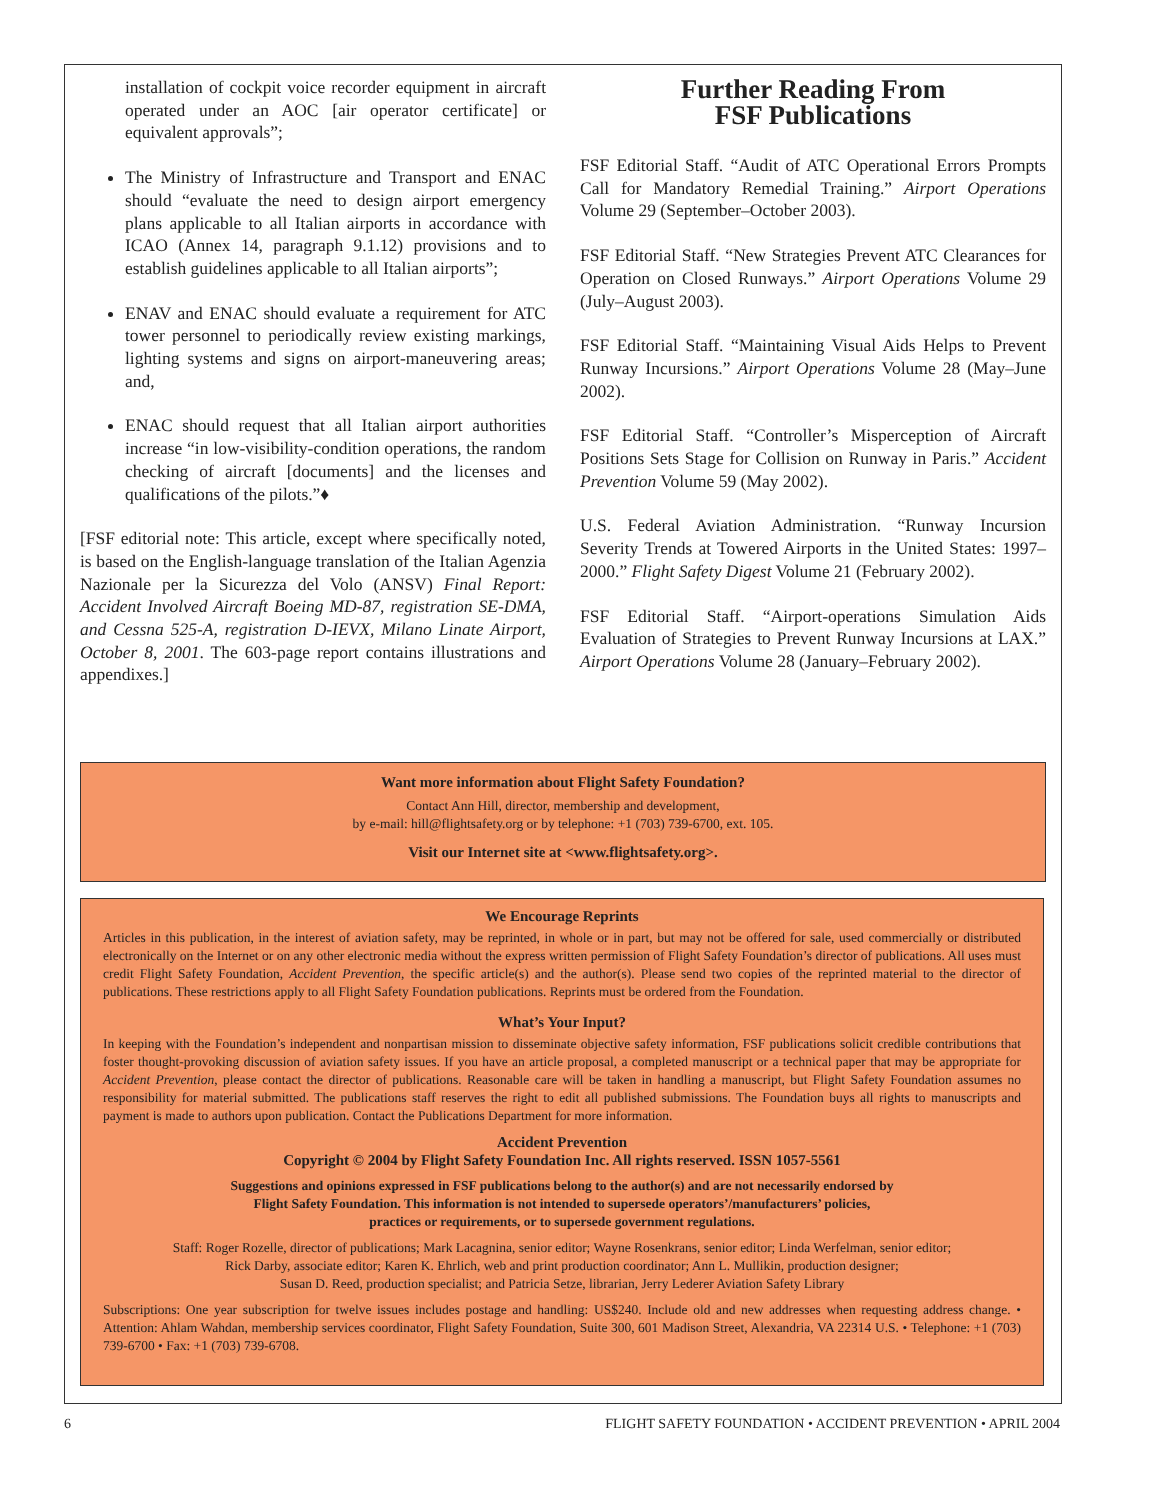installation of cockpit voice recorder equipment in aircraft operated under an AOC [air operator certificate] or equivalent approvals”;
The Ministry of Infrastructure and Transport and ENAC should “evaluate the need to design airport emergency plans applicable to all Italian airports in accordance with ICAO (Annex 14, paragraph 9.1.12) provisions and to establish guidelines applicable to all Italian airports”;
ENAV and ENAC should evaluate a requirement for ATC tower personnel to periodically review existing markings, lighting systems and signs on airport-maneuvering areas; and,
ENAC should request that all Italian airport authorities increase “in low-visibility-condition operations, the random checking of aircraft [documents] and the licenses and qualifications of the pilots.”♦
[FSF editorial note: This article, except where specifically noted, is based on the English-language translation of the Italian Agenzia Nazionale per la Sicurezza del Volo (ANSV) Final Report: Accident Involved Aircraft Boeing MD-87, registration SE-DMA, and Cessna 525-A, registration D-IEVX, Milano Linate Airport, October 8, 2001. The 603-page report contains illustrations and appendixes.]
Further Reading From
FSF Publications
FSF Editorial Staff. “Audit of ATC Operational Errors Prompts Call for Mandatory Remedial Training.” Airport Operations Volume 29 (September–October 2003).
FSF Editorial Staff. “New Strategies Prevent ATC Clearances for Operation on Closed Runways.” Airport Operations Volume 29 (July–August 2003).
FSF Editorial Staff. “Maintaining Visual Aids Helps to Prevent Runway Incursions.” Airport Operations Volume 28 (May–June 2002).
FSF Editorial Staff. “Controller’s Misperception of Aircraft Positions Sets Stage for Collision on Runway in Paris.” Accident Prevention Volume 59 (May 2002).
U.S. Federal Aviation Administration. “Runway Incursion Severity Trends at Towered Airports in the United States: 1997–2000.” Flight Safety Digest Volume 21 (February 2002).
FSF Editorial Staff. “Airport-operations Simulation Aids Evaluation of Strategies to Prevent Runway Incursions at LAX.” Airport Operations Volume 28 (January–February 2002).
Want more information about Flight Safety Foundation?
Contact Ann Hill, director, membership and development,
by e-mail: hill@flightsafety.org or by telephone: +1 (703) 739-6700, ext. 105.
Visit our Internet site at <www.flightsafety.org>.
We Encourage Reprints
Articles in this publication, in the interest of aviation safety, may be reprinted, in whole or in part, but may not be offered for sale, used commercially or distributed electronically on the Internet or on any other electronic media without the express written permission of Flight Safety Foundation’s director of publications. All uses must credit Flight Safety Foundation, Accident Prevention, the specific article(s) and the author(s). Please send two copies of the reprinted material to the director of publications. These restrictions apply to all Flight Safety Foundation publications. Reprints must be ordered from the Foundation.
What’s Your Input?
In keeping with the Foundation’s independent and nonpartisan mission to disseminate objective safety information, FSF publications solicit credible contributions that foster thought-provoking discussion of aviation safety issues. If you have an article proposal, a completed manuscript or a technical paper that may be appropriate for Accident Prevention, please contact the director of publications. Reasonable care will be taken in handling a manuscript, but Flight Safety Foundation assumes no responsibility for material submitted. The publications staff reserves the right to edit all published submissions. The Foundation buys all rights to manuscripts and payment is made to authors upon publication. Contact the Publications Department for more information.
Accident Prevention
Copyright © 2004 by Flight Safety Foundation Inc. All rights reserved. ISSN 1057-5561
Suggestions and opinions expressed in FSF publications belong to the author(s) and are not necessarily endorsed by
Flight Safety Foundation. This information is not intended to supersede operators’/manufacturers’ policies,
practices or requirements, or to supersede government regulations.
Staff: Roger Rozelle, director of publications; Mark Lacagnina, senior editor; Wayne Rosenkrans, senior editor; Linda Werfelman, senior editor;
Rick Darby, associate editor; Karen K. Ehrlich, web and print production coordinator; Ann L. Mullikin, production designer;
Susan D. Reed, production specialist; and Patricia Setze, librarian, Jerry Lederer Aviation Safety Library
Subscriptions: One year subscription for twelve issues includes postage and handling: US$240. Include old and new addresses when requesting address change. • Attention: Ahlam Wahdan, membership services coordinator, Flight Safety Foundation, Suite 300, 601 Madison Street, Alexandria, VA 22314 U.S. • Telephone: +1 (703) 739-6700 • Fax: +1 (703) 739-6708.
6 FLIGHT SAFETY FOUNDATION • ACCIDENT PREVENTION • APRIL 2004